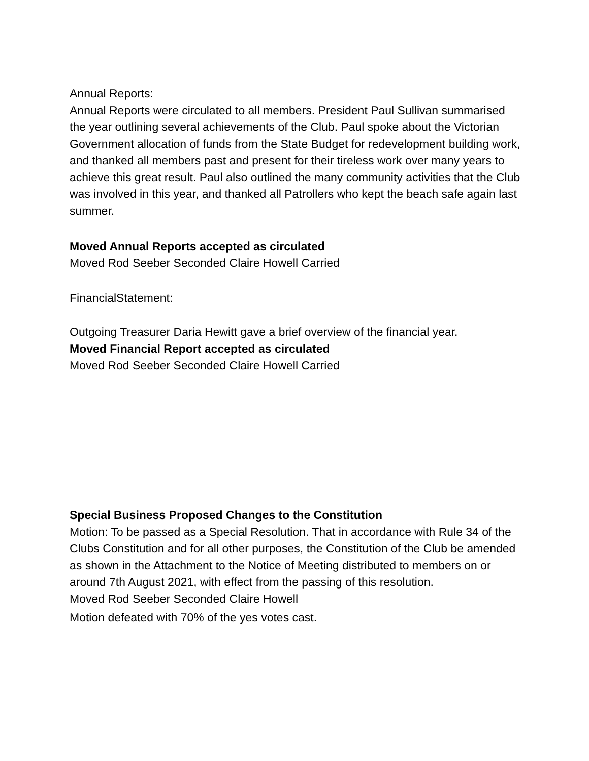Annual Reports:
Annual Reports were circulated to all members. President Paul Sullivan summarised the year outlining several achievements of the Club. Paul spoke about the Victorian Government allocation of funds from the State Budget for redevelopment building work, and thanked all members past and present for their tireless work over many years to achieve this great result. Paul also outlined the many community activities that the Club was involved in this year, and thanked all Patrollers who kept the beach safe again last summer.
Moved Annual Reports accepted as circulated
Moved Rod Seeber Seconded Claire Howell Carried
FinancialStatement:
Outgoing Treasurer Daria Hewitt gave a brief overview of the financial year.
Moved Financial Report accepted as circulated
Moved Rod Seeber Seconded Claire Howell Carried
Special Business Proposed Changes to the Constitution
Motion: To be passed as a Special Resolution. That in accordance with Rule 34 of the Clubs Constitution and for all other purposes, the Constitution of the Club be amended as shown in the Attachment to the Notice of Meeting distributed to members on or around 7th August 2021, with effect from the passing of this resolution.
Moved Rod Seeber Seconded Claire Howell
Motion defeated with 70% of the yes votes cast.